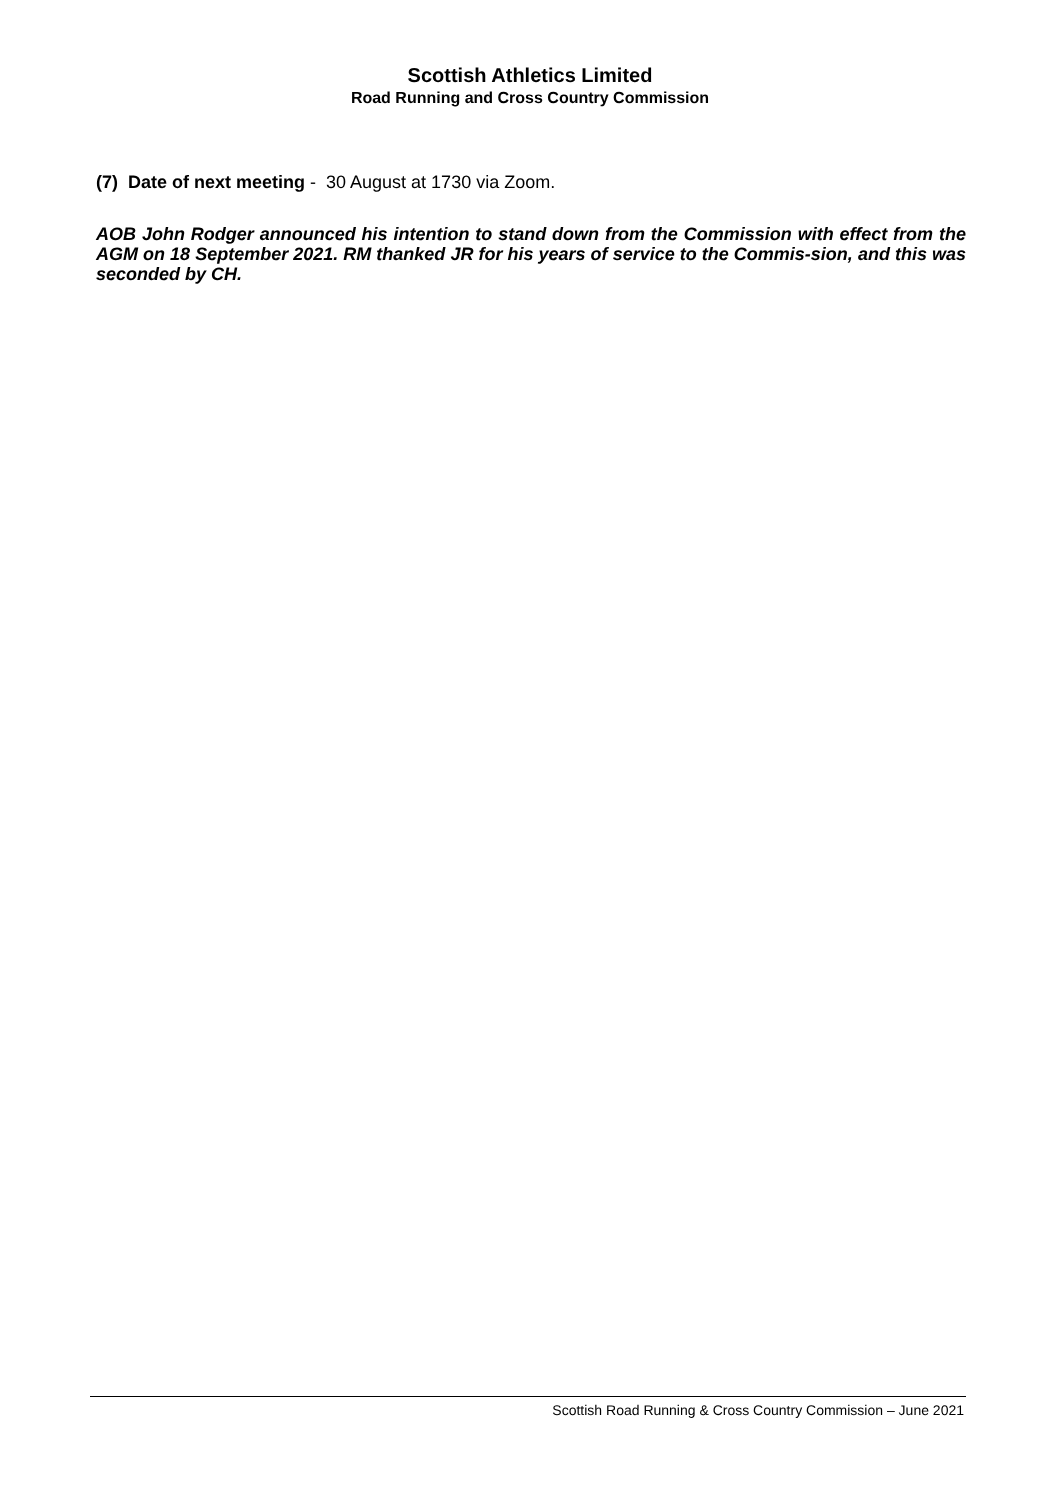Scottish Athletics Limited
Road Running and Cross Country Commission
(7) Date of next meeting - 30 August at 1730 via Zoom.
AOB John Rodger announced his intention to stand down from the Commission with effect from the AGM on 18 September 2021. RM thanked JR for his years of service to the Commis-sion, and this was seconded by CH.
Scottish Road Running & Cross Country Commission – June 2021